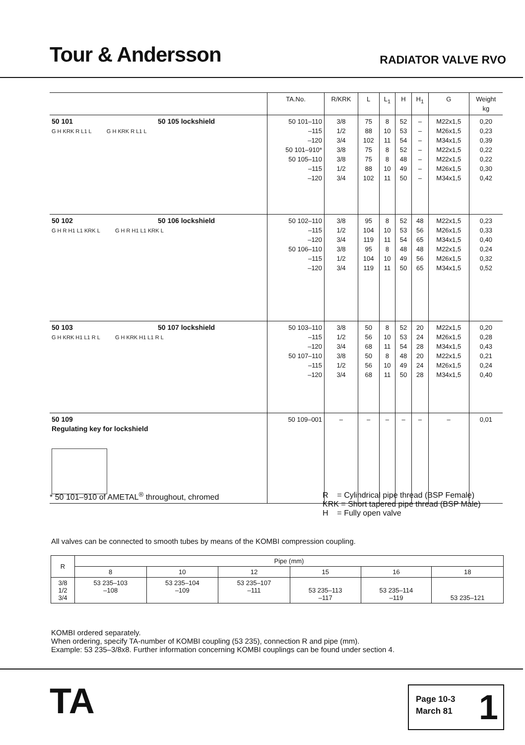Tour & Andersson
RADIATOR VALVE RVO
| | TA.No. | R/KRK | L | L<sub>1</sub> | H | H<sub>1</sub> | G | Weight kg |
| --- | --- | --- | --- | --- | --- | --- | --- | --- |
| 50 101 50 105 lockshield G H KRK R L1 L G H KRK R L1 L | 50 101–110 –115 –120 50 101–910* 50 105–110 –115 –120 | 3/8 1/2 3/4 3/8 3/8 1/2 3/4 | 75 88 102 75 75 88 102 | 8 10 11 8 8 10 11 | 52 53 54 52 48 49 50 | – – – – – – – | M22x1,5 M26x1,5 M34x1,5 M22x1,5 M22x1,5 M26x1,5 M34x1,5 | 0,20 0,23 0,39 0,22 0,22 0,30 0,42 |
| 50 102 50 106 lockshield G H R H1 L1 KRK L G H R H1 L1 KRK L | 50 102–110 –115 –120 50 106–110 –115 –120 | 3/8 1/2 3/4 3/8 1/2 3/4 | 95 104 119 95 104 119 | 8 10 11 8 10 11 | 52 53 54 48 49 50 | 48 56 65 48 56 65 | M22x1,5 M26x1,5 M34x1,5 M22x1,5 M26x1,5 M34x1,5 | 0,23 0,33 0,40 0,24 0,32 0,52 |
| 50 103 50 107 lockshield G H KRK H1 L1 R L G H KRK H1 L1 R L | 50 103–110 –115 –120 50 107–110 –115 –120 | 3/8 1/2 3/4 3/8 1/2 3/4 | 50 56 68 50 56 68 | 8 10 11 8 10 11 | 52 53 54 48 49 50 | 20 24 28 20 24 28 | M22x1,5 M26x1,5 M34x1,5 M22x1,5 M26x1,5 M34x1,5 | 0,20 0,28 0,43 0,21 0,24 0,40 |
| 50 109 Regulating key for lockshield | 50 109–001 | – | – | – | – | – | – | 0,01 |
* 50 101–910 of AMETAL<sup>®</sup> throughout, chromed
R = Cylindrical pipe thread (BSP Female)
KRK = Short tapered pipe thread (BSP Male)
H = Fully open valve
All valves can be connected to smooth tubes by means of the KOMBI compression coupling.
| R | Pipe (mm) | | | | | |
| --- | --- | --- | --- | --- | --- | --- |
| | 8 | 10 | 12 | 15 | 16 | 18 |
| 3/8 1/2 3/4 | 53 235–103 –108 | 53 235–104 –109 | 53 235–107 –111 | 53 235–113 –117 | 53 235–114 –119 | 53 235–121 |
KOMBI ordered separately.
When ordering, specify TA-number of KOMBI coupling (53 235), connection R and pipe (mm).
Example: 53 235–3/8x8. Further information concerning KOMBI couplings can be found under section 4.
TA
Page 10-3
March 81
1